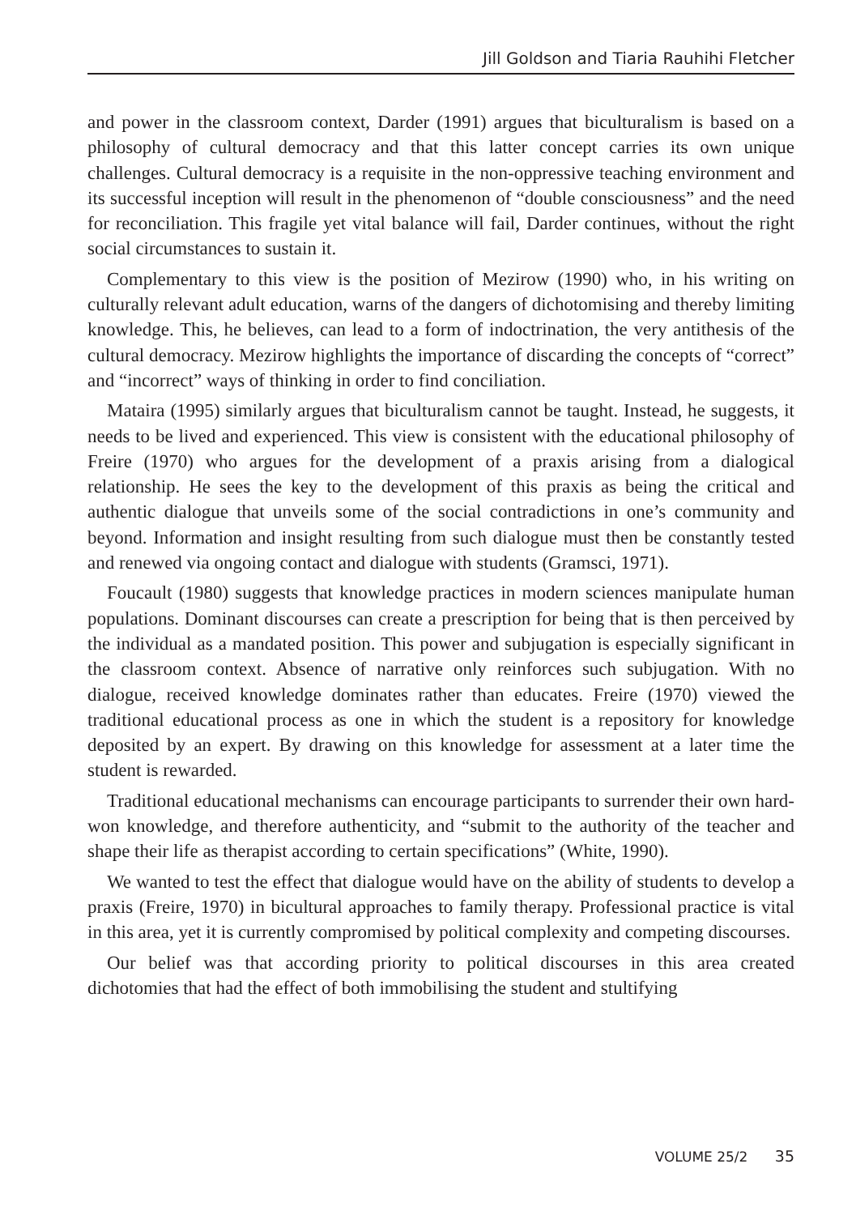Jill Goldson and Tiaria Rauhihi Fletcher
and power in the classroom context, Darder (1991) argues that biculturalism is based on a philosophy of cultural democracy and that this latter concept carries its own unique challenges. Cultural democracy is a requisite in the non-oppressive teaching environment and its successful inception will result in the phenomenon of “double consciousness” and the need for reconciliation. This fragile yet vital balance will fail, Darder continues, without the right social circumstances to sustain it.
Complementary to this view is the position of Mezirow (1990) who, in his writing on culturally relevant adult education, warns of the dangers of dichotomising and thereby limiting knowledge. This, he believes, can lead to a form of indoctrination, the very antithesis of the cultural democracy. Mezirow highlights the importance of discarding the concepts of “correct” and “incorrect” ways of thinking in order to find conciliation.
Mataira (1995) similarly argues that biculturalism cannot be taught. Instead, he suggests, it needs to be lived and experienced. This view is consistent with the educational philosophy of Freire (1970) who argues for the development of a praxis arising from a dialogical relationship. He sees the key to the development of this praxis as being the critical and authentic dialogue that unveils some of the social contradictions in one’s community and beyond. Information and insight resulting from such dialogue must then be constantly tested and renewed via ongoing contact and dialogue with students (Gramsci, 1971).
Foucault (1980) suggests that knowledge practices in modern sciences manipulate human populations. Dominant discourses can create a prescription for being that is then perceived by the individual as a mandated position. This power and subjugation is especially significant in the classroom context. Absence of narrative only reinforces such subjugation. With no dialogue, received knowledge dominates rather than educates. Freire (1970) viewed the traditional educational process as one in which the student is a repository for knowledge deposited by an expert. By drawing on this knowledge for assessment at a later time the student is rewarded.
Traditional educational mechanisms can encourage participants to surrender their own hard-won knowledge, and therefore authenticity, and “submit to the authority of the teacher and shape their life as therapist according to certain specifications” (White, 1990).
We wanted to test the effect that dialogue would have on the ability of students to develop a praxis (Freire, 1970) in bicultural approaches to family therapy. Professional practice is vital in this area, yet it is currently compromised by political complexity and competing discourses.
Our belief was that according priority to political discourses in this area created dichotomies that had the effect of both immobilising the student and stultifying
VOLUME 25/2 35